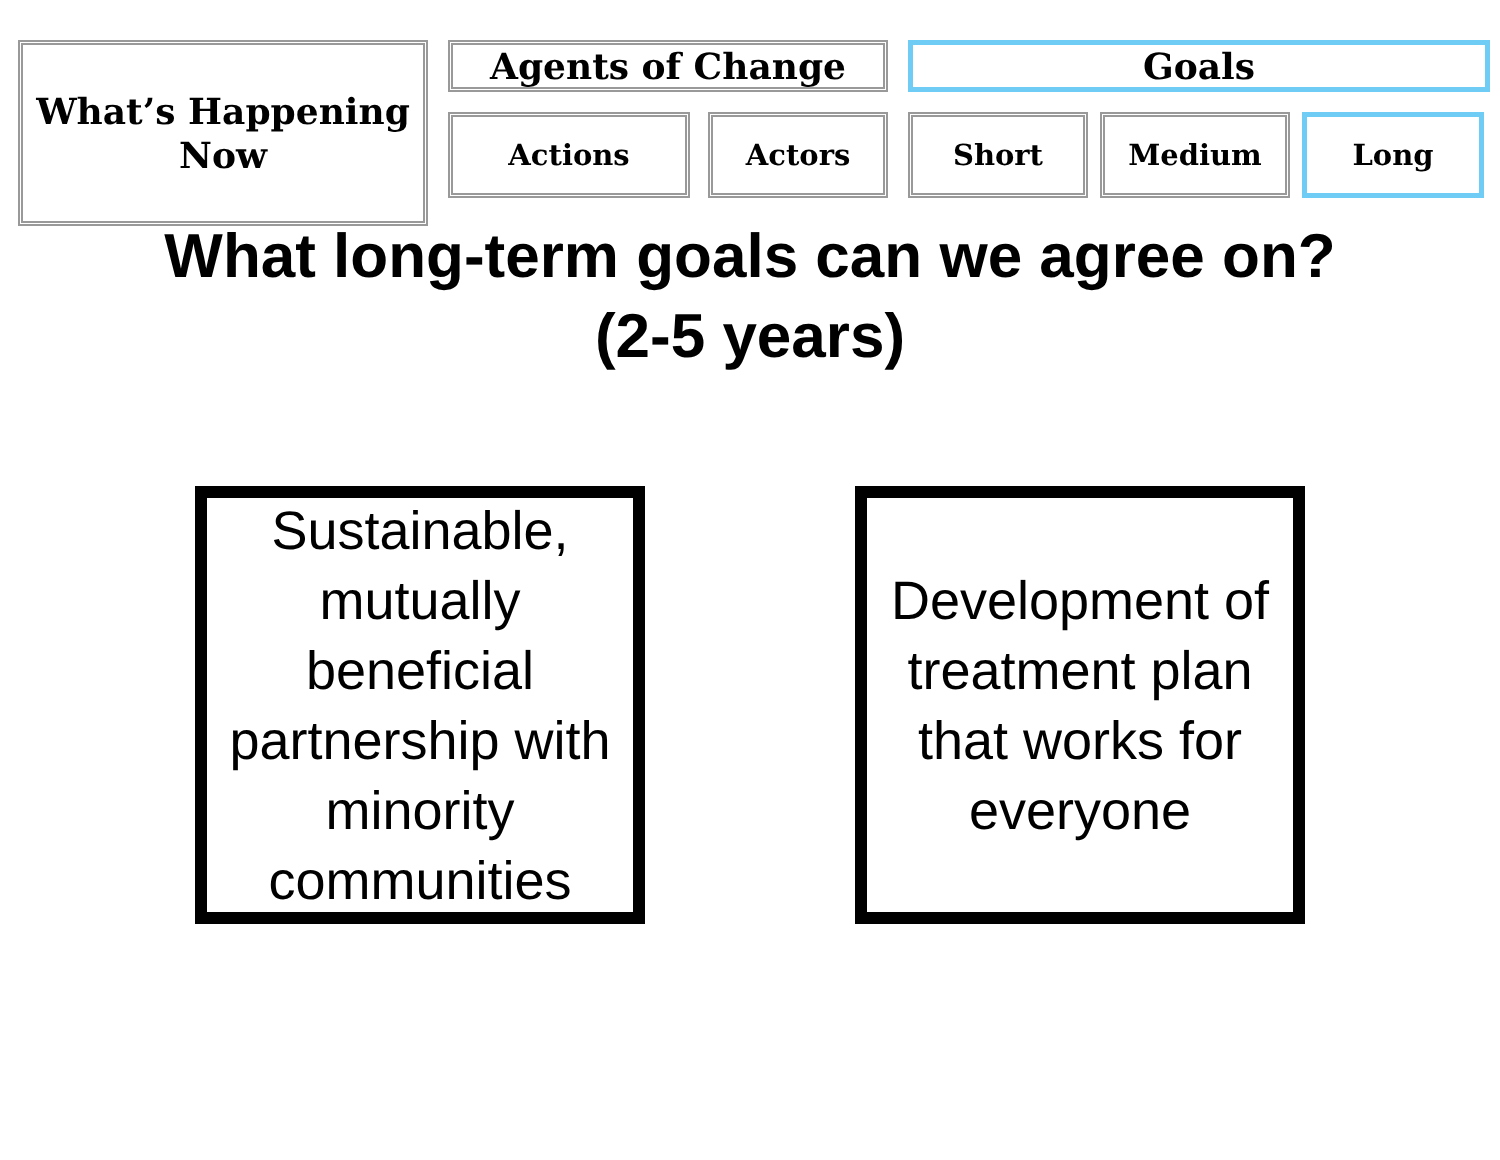What’s Happening
Now
Agents of Change
Actions Actors
Goals
Short Medium Long
What long-term goals can we agree on?
(2-5 years)
Sustainable, mutually beneficial partnership with minority communities
Development of treatment plan that works for everyone